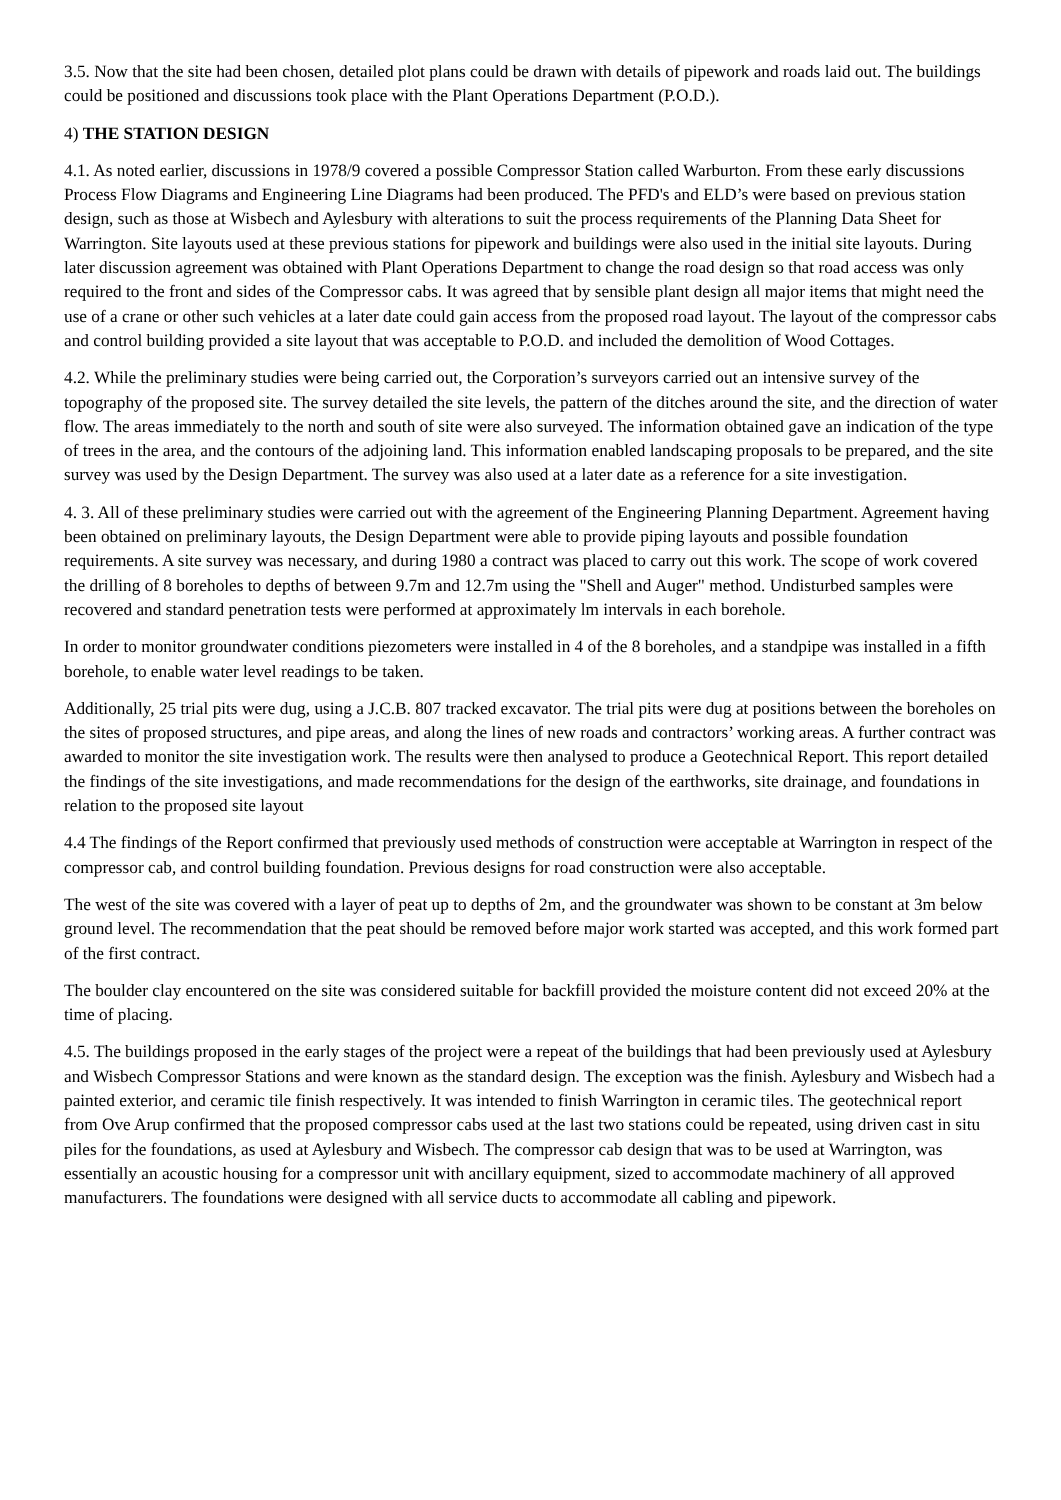3.5. Now that the site had been chosen, detailed plot plans could be drawn with details of pipework and roads laid out. The buildings could be positioned and discussions took place with the Plant Operations Department (P.O.D.).
4) THE STATION DESIGN
4.1. As noted earlier, discussions in 1978/9 covered a possible Compressor Station called Warburton. From these early discussions Process Flow Diagrams and Engineering Line Diagrams had been produced. The PFD's and ELD’s were based on previous station design, such as those at Wisbech and Aylesbury with alterations to suit the process requirements of the Planning Data Sheet for Warrington. Site layouts used at these previous stations for pipework and buildings were also used in the initial site layouts. During later discussion agreement was obtained with Plant Operations Department to change the road design so that road access was only required to the front and sides of the Compressor cabs. It was agreed that by sensible plant design all major items that might need the use of a crane or other such vehicles at a later date could gain access from the proposed road layout. The layout of the compressor cabs and control building provided a site layout that was acceptable to P.O.D. and included the demolition of Wood Cottages.
4.2. While the preliminary studies were being carried out, the Corporation’s surveyors carried out an intensive survey of the topography of the proposed site. The survey detailed the site levels, the pattern of the ditches around the site, and the direction of water flow. The areas immediately to the north and south of site were also surveyed. The information obtained gave an indication of the type of trees in the area, and the contours of the adjoining land. This information enabled landscaping proposals to be prepared, and the site survey was used by the Design Department. The survey was also used at a later date as a reference for a site investigation.
4. 3. All of these preliminary studies were carried out with the agreement of the Engineering Planning Department. Agreement having been obtained on preliminary layouts, the Design Department were able to provide piping layouts and possible foundation requirements. A site survey was necessary, and during 1980 a contract was placed to carry out this work. The scope of work covered the drilling of 8 boreholes to depths of between 9.7m and 12.7m using the "Shell and Auger" method. Undisturbed samples were recovered and standard penetration tests were performed at approximately lm intervals in each borehole.
In order to monitor groundwater conditions piezometers were installed in 4 of the 8 boreholes, and a standpipe was installed in a fifth borehole, to enable water level readings to be taken.
Additionally, 25 trial pits were dug, using a J.C.B. 807 tracked excavator. The trial pits were dug at positions between the boreholes on the sites of proposed structures, and pipe areas, and along the lines of new roads and contractors’ working areas. A further contract was awarded to monitor the site investigation work. The results were then analysed to produce a Geotechnical Report. This report detailed the findings of the site investigations, and made recommendations for the design of the earthworks, site drainage, and foundations in relation to the proposed site layout
4.4 The findings of the Report confirmed that previously used methods of construction were acceptable at Warrington in respect of the compressor cab, and control building foundation. Previous designs for road construction were also acceptable.
The west of the site was covered with a layer of peat up to depths of 2m, and the groundwater was shown to be constant at 3m below ground level. The recommendation that the peat should be removed before major work started was accepted, and this work formed part of the first contract.
The boulder clay encountered on the site was considered suitable for backfill provided the moisture content did not exceed 20% at the time of placing.
4.5. The buildings proposed in the early stages of the project were a repeat of the buildings that had been previously used at Aylesbury and Wisbech Compressor Stations and were known as the standard design. The exception was the finish. Aylesbury and Wisbech had a painted exterior, and ceramic tile finish respectively. It was intended to finish Warrington in ceramic tiles. The geotechnical report from Ove Arup confirmed that the proposed compressor cabs used at the last two stations could be repeated, using driven cast in situ piles for the foundations, as used at Aylesbury and Wisbech. The compressor cab design that was to be used at Warrington, was essentially an acoustic housing for a compressor unit with ancillary equipment, sized to accommodate machinery of all approved manufacturers. The foundations were designed with all service ducts to accommodate all cabling and pipework.